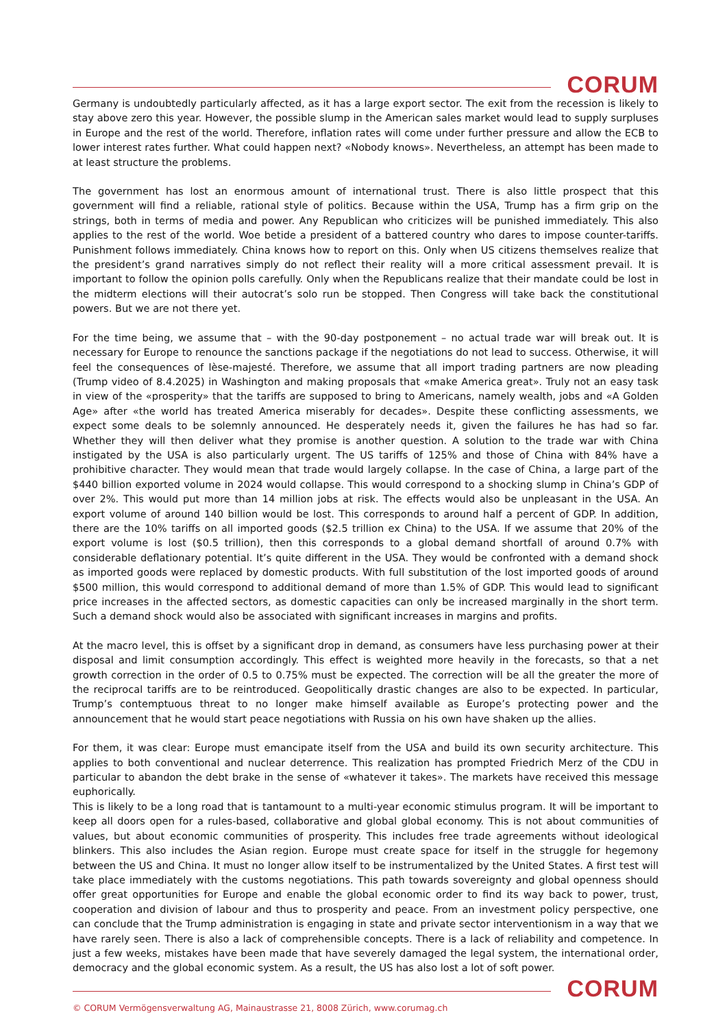CORUM
Germany is undoubtedly particularly affected, as it has a large export sector. The exit from the recession is likely to stay above zero this year. However, the possible slump in the American sales market would lead to supply surpluses in Europe and the rest of the world. Therefore, inflation rates will come under further pressure and allow the ECB to lower interest rates further. What could happen next? «Nobody knows». Nevertheless, an attempt has been made to at least structure the problems.
The government has lost an enormous amount of international trust. There is also little prospect that this government will find a reliable, rational style of politics. Because within the USA, Trump has a firm grip on the strings, both in terms of media and power. Any Republican who criticizes will be punished immediately. This also applies to the rest of the world. Woe betide a president of a battered country who dares to impose counter-tariffs. Punishment follows immediately. China knows how to report on this. Only when US citizens themselves realize that the president’s grand narratives simply do not reflect their reality will a more critical assessment prevail. It is important to follow the opinion polls carefully. Only when the Republicans realize that their mandate could be lost in the midterm elections will their autocrat’s solo run be stopped. Then Congress will take back the constitutional powers. But we are not there yet.
For the time being, we assume that – with the 90-day postponement – no actual trade war will break out. It is necessary for Europe to renounce the sanctions package if the negotiations do not lead to success. Otherwise, it will feel the consequences of lèse-majesté. Therefore, we assume that all import trading partners are now pleading (Trump video of 8.4.2025) in Washington and making proposals that «make America great». Truly not an easy task in view of the «prosperity» that the tariffs are supposed to bring to Americans, namely wealth, jobs and «A Golden Age» after «the world has treated America miserably for decades». Despite these conflicting assessments, we expect some deals to be solemnly announced. He desperately needs it, given the failures he has had so far. Whether they will then deliver what they promise is another question. A solution to the trade war with China instigated by the USA is also particularly urgent. The US tariffs of 125% and those of China with 84% have a prohibitive character. They would mean that trade would largely collapse. In the case of China, a large part of the $440 billion exported volume in 2024 would collapse. This would correspond to a shocking slump in China’s GDP of over 2%. This would put more than 14 million jobs at risk. The effects would also be unpleasant in the USA. An export volume of around 140 billion would be lost. This corresponds to around half a percent of GDP. In addition, there are the 10% tariffs on all imported goods ($2.5 trillion ex China) to the USA. If we assume that 20% of the export volume is lost ($0.5 trillion), then this corresponds to a global demand shortfall of around 0.7% with considerable deflationary potential. It’s quite different in the USA. They would be confronted with a demand shock as imported goods were replaced by domestic products. With full substitution of the lost imported goods of around $500 million, this would correspond to additional demand of more than 1.5% of GDP. This would lead to significant price increases in the affected sectors, as domestic capacities can only be increased marginally in the short term. Such a demand shock would also be associated with significant increases in margins and profits.
At the macro level, this is offset by a significant drop in demand, as consumers have less purchasing power at their disposal and limit consumption accordingly. This effect is weighted more heavily in the forecasts, so that a net growth correction in the order of 0.5 to 0.75% must be expected. The correction will be all the greater the more of the reciprocal tariffs are to be reintroduced. Geopolitically drastic changes are also to be expected. In particular, Trump’s contemptuous threat to no longer make himself available as Europe’s protecting power and the announcement that he would start peace negotiations with Russia on his own have shaken up the allies.
For them, it was clear: Europe must emancipate itself from the USA and build its own security architecture. This applies to both conventional and nuclear deterrence. This realization has prompted Friedrich Merz of the CDU in particular to abandon the debt brake in the sense of «whatever it takes». The markets have received this message euphorically.
This is likely to be a long road that is tantamount to a multi-year economic stimulus program. It will be important to keep all doors open for a rules-based, collaborative and global global economy. This is not about communities of values, but about economic communities of prosperity. This includes free trade agreements without ideological blinkers. This also includes the Asian region. Europe must create space for itself in the struggle for hegemony between the US and China. It must no longer allow itself to be instrumentalized by the United States. A first test will take place immediately with the customs negotiations. This path towards sovereignty and global openness should offer great opportunities for Europe and enable the global economic order to find its way back to power, trust, cooperation and division of labour and thus to prosperity and peace. From an investment policy perspective, one can conclude that the Trump administration is engaging in state and private sector interventionism in a way that we have rarely seen. There is also a lack of comprehensible concepts. There is a lack of reliability and competence. In just a few weeks, mistakes have been made that have severely damaged the legal system, the international order, democracy and the global economic system. As a result, the US has also lost a lot of soft power.
CORUM
© CORUM Vermögensverwaltung AG, Mainaustrasse 21, 8008 Zürich, www.corumag.ch